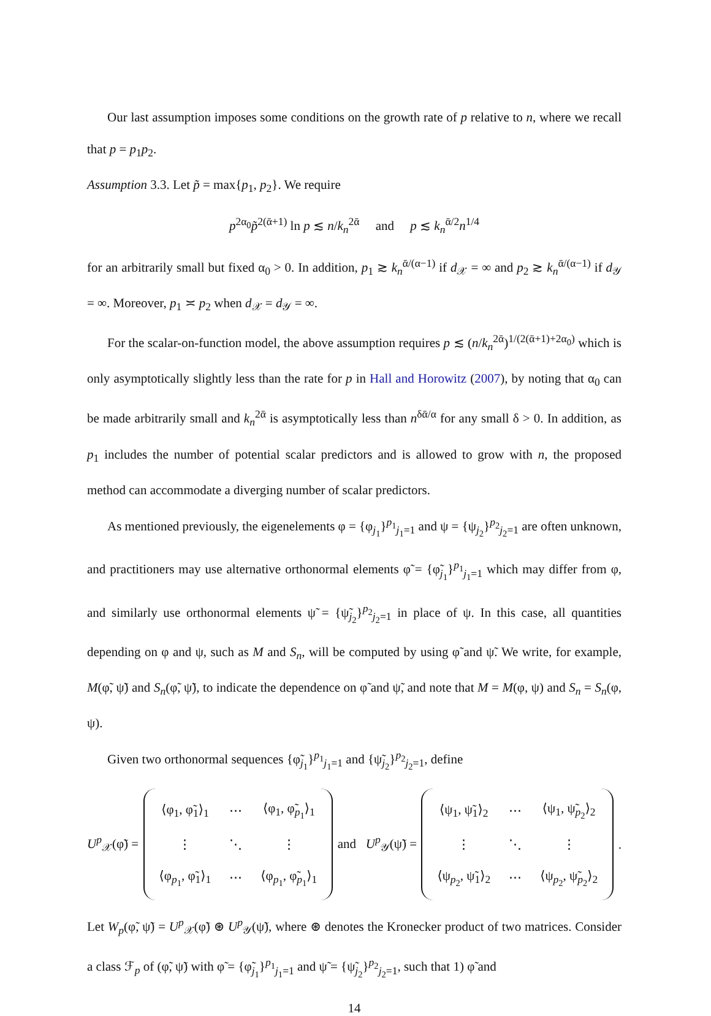Our last assumption imposes some conditions on the growth rate of p relative to n, where we recall that p = p<sub>1</sub>p<sub>2</sub>.
Assumption 3.3. Let p̃ = max{p<sub>1</sub>, p<sub>2</sub>}. We require
p<sup>2α<sub>0</sub></sup>p̃<sup>2(ᾱ+1)</sup> ln p ≲ n/k<sub>n</sub><sup>2ᾱ</sup> and p ≲ k<sub>n</sub><sup>ᾱ/2</sup>n<sup>1/4</sup>
for an arbitrarily small but fixed α<sub>0</sub> > 0. In addition, p<sub>1</sub> ≳ k<sub>n</sub><sup>ᾱ/(α−1)</sup> if d<sub>𝒳</sub> = ∞ and p<sub>2</sub> ≳ k<sub>n</sub><sup>ᾱ/(α−1)</sup> if d<sub>𝒴</sub> = ∞. Moreover, p<sub>1</sub> ≍ p<sub>2</sub> when d<sub>𝒳</sub> = d<sub>𝒴</sub> = ∞.
For the scalar-on-function model, the above assumption requires p ≲ (n/k<sub>n</sub><sup>2ᾱ</sup>)<sup>1/(2(ᾱ+1)+2α<sub>0</sub>)</sup> which is only asymptotically slightly less than the rate for p in Hall and Horowitz (2007), by noting that α<sub>0</sub> can be made arbitrarily small and k<sub>n</sub><sup>2ᾱ</sup> is asymptotically less than n<sup>δᾱ/α</sup> for any small δ > 0. In addition, as p<sub>1</sub> includes the number of potential scalar predictors and is allowed to grow with n, the proposed method can accommodate a diverging number of scalar predictors.
As mentioned previously, the eigenelements φ = {φ<sub>j<sub>1</sub></sub>}<sup>p<sub>1</sub></sup><sub>j<sub>1</sub>=1</sub> and ψ = {ψ<sub>j<sub>2</sub></sub>}<sup>p<sub>2</sub></sup><sub>j<sub>2</sub>=1</sub> are often unknown, and practitioners may use alternative orthonormal elements φ̃ = {φ̃<sub>j<sub>1</sub></sub>}<sup>p<sub>1</sub></sup><sub>j<sub>1</sub>=1</sub> which may differ from φ, and similarly use orthonormal elements ψ̃ = {ψ̃<sub>j<sub>2</sub></sub>}<sup>p<sub>2</sub></sup><sub>j<sub>2</sub>=1</sub> in place of ψ. In this case, all quantities depending on φ and ψ, such as M and S<sub>n</sub>, will be computed by using φ̃ and ψ̃. We write, for example, M(φ̃, ψ̃) and S<sub>n</sub>(φ̃, ψ̃), to indicate the dependence on φ̃ and ψ̃, and note that M = M(φ, ψ) and S<sub>n</sub> = S<sub>n</sub>(φ, ψ).
Given two orthonormal sequences {φ̃<sub>j<sub>1</sub></sub>}<sup>p<sub>1</sub></sup><sub>j<sub>1</sub>=1</sub> and {ψ̃<sub>j<sub>2</sub></sub>}<sup>p<sub>2</sub></sup><sub>j<sub>2</sub>=1</sub>, define
U<sup>p</sup><sub>𝒳</sub>(φ̃) =
| ⟨φ<sub>1</sub>, φ̃<sub>1</sub>⟩<sub>1</sub> | ⋯ | ⟨φ<sub>1</sub>, φ̃<sub>p<sub>1</sub></sub>⟩<sub>1</sub> |
| ⋮ | ⋱ | ⋮ |
| ⟨φ<sub>p<sub>1</sub></sub>, φ̃<sub>1</sub>⟩<sub>1</sub> | ⋯ | ⟨φ<sub>p<sub>1</sub></sub>, φ̃<sub>p<sub>1</sub></sub>⟩<sub>1</sub> |
and U<sup>p</sup><sub>𝒴</sub>(ψ̃) =
| ⟨ψ<sub>1</sub>, ψ̃<sub>1</sub>⟩<sub>2</sub> | ⋯ | ⟨ψ<sub>1</sub>, ψ̃<sub>p<sub>2</sub></sub>⟩<sub>2</sub> |
| ⋮ | ⋱ | ⋮ |
| ⟨ψ<sub>p<sub>2</sub></sub>, ψ̃<sub>1</sub>⟩<sub>2</sub> | ⋯ | ⟨ψ<sub>p<sub>2</sub></sub>, ψ̃<sub>p<sub>2</sub></sub>⟩<sub>2</sub> |
.
Let W<sub>p</sub>(φ̃, ψ̃) = U<sup>p</sup><sub>𝒳</sub>(φ̃) ⊛ U<sup>p</sup><sub>𝒴</sub>(ψ̃), where ⊛ denotes the Kronecker product of two matrices. Consider a class ℱ<sub>p</sub> of (φ̃, ψ̃) with φ̃ = {φ̃<sub>j<sub>1</sub></sub>}<sup>p<sub>1</sub></sup><sub>j<sub>1</sub>=1</sub> and ψ̃ = {ψ̃<sub>j<sub>2</sub></sub>}<sup>p<sub>2</sub></sup><sub>j<sub>2</sub>=1</sub>, such that 1) φ̃ and
14